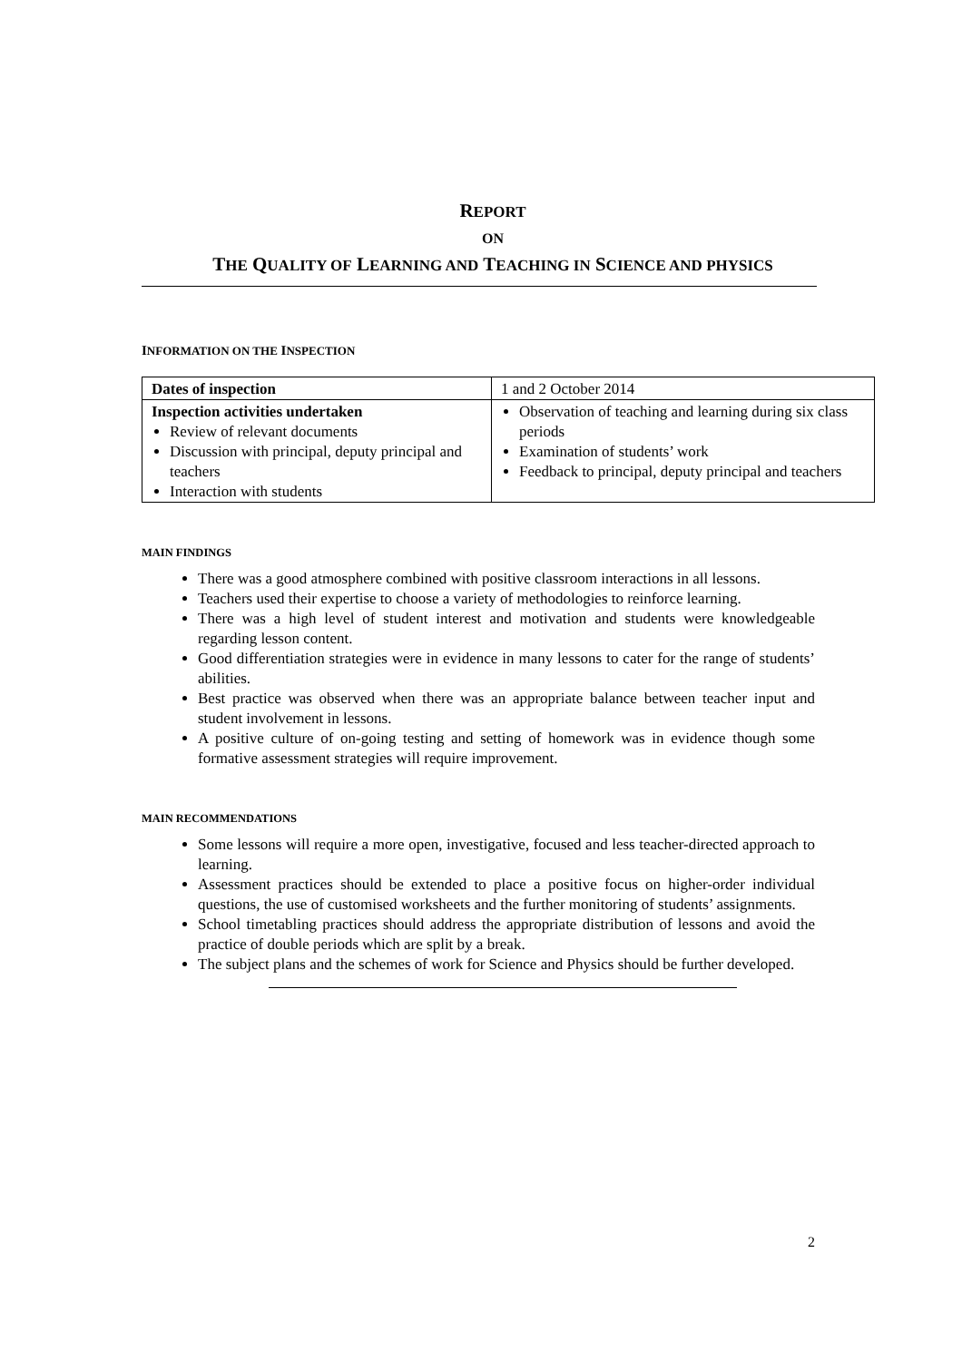REPORT
ON
THE QUALITY OF LEARNING AND TEACHING IN SCIENCE AND PHYSICS
INFORMATION ON THE INSPECTION
| Dates of inspection | 1 and 2 October 2014 |
| Inspection activities undertaken Review of relevant documents Discussion with principal, deputy principal and teachers Interaction with students | Observation of teaching and learning during six class periods Examination of students’ work Feedback to principal, deputy principal and teachers |
MAIN FINDINGS
There was a good atmosphere combined with positive classroom interactions in all lessons.
Teachers used their expertise to choose a variety of methodologies to reinforce learning.
There was a high level of student interest and motivation and students were knowledgeable regarding lesson content.
Good differentiation strategies were in evidence in many lessons to cater for the range of students’ abilities.
Best practice was observed when there was an appropriate balance between teacher input and student involvement in lessons.
A positive culture of on-going testing and setting of homework was in evidence though some formative assessment strategies will require improvement.
MAIN RECOMMENDATIONS
Some lessons will require a more open, investigative, focused and less teacher-directed approach to learning.
Assessment practices should be extended to place a positive focus on higher-order individual questions, the use of customised worksheets and the further monitoring of students’ assignments.
School timetabling practices should address the appropriate distribution of lessons and avoid the practice of double periods which are split by a break.
The subject plans and the schemes of work for Science and Physics should be further developed.
2